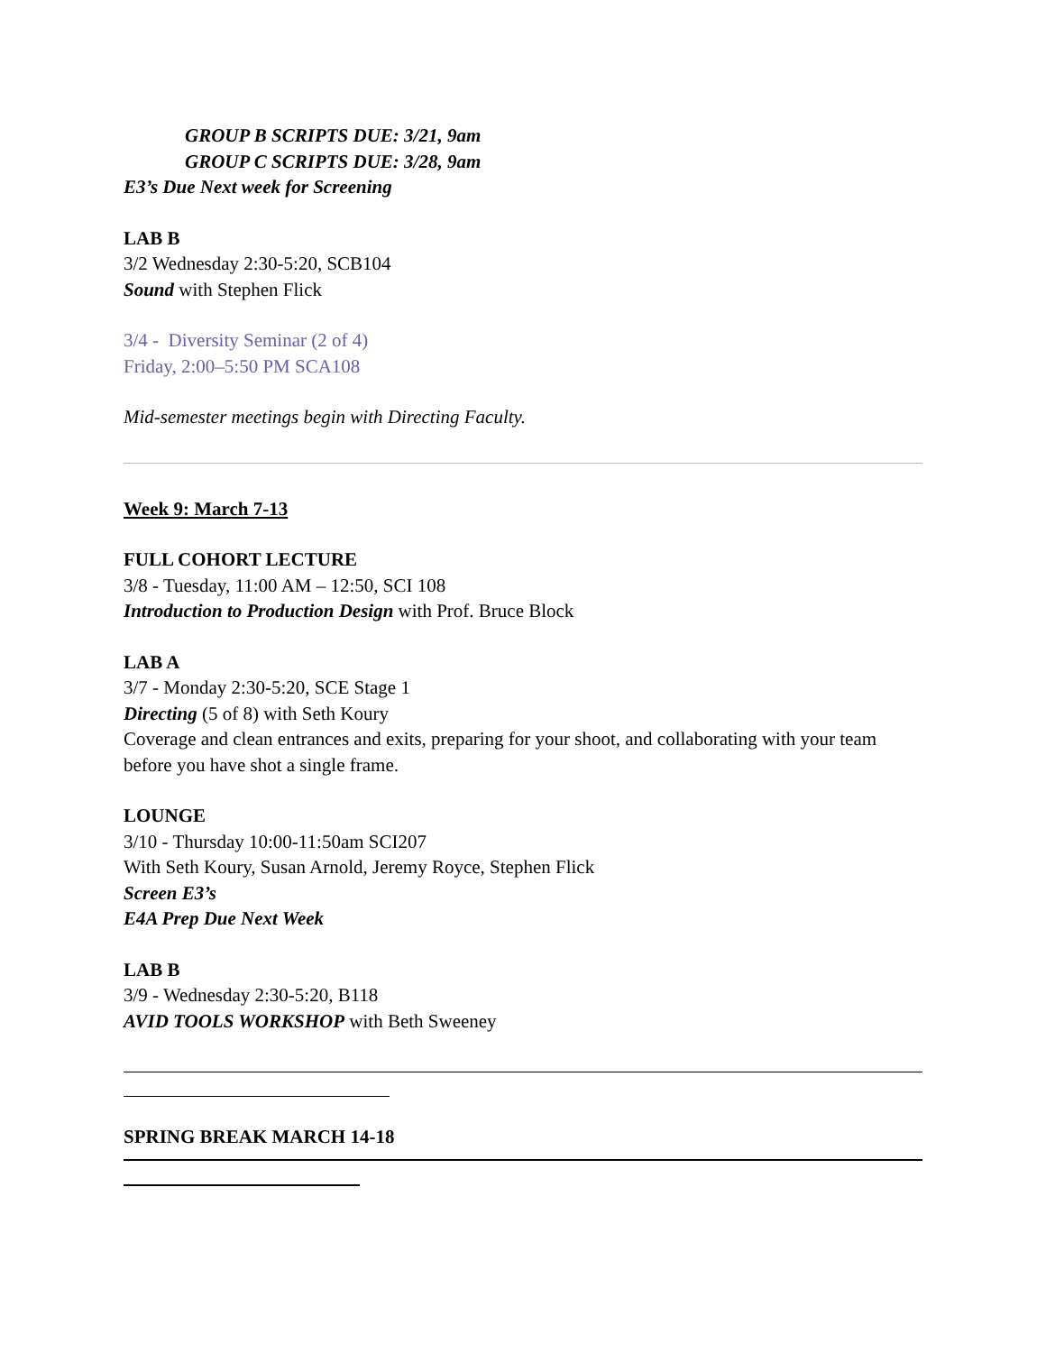GROUP B SCRIPTS DUE: 3/21, 9am
GROUP C SCRIPTS DUE: 3/28, 9am
E3’s Due Next week for Screening
LAB B
3/2 Wednesday 2:30-5:20, SCB104
Sound with Stephen Flick
3/4 - Diversity Seminar (2 of 4)
Friday, 2:00–5:50 PM SCA108
Mid-semester meetings begin with Directing Faculty.
Week 9: March 7-13
FULL COHORT LECTURE
3/8 - Tuesday, 11:00 AM – 12:50, SCI 108
Introduction to Production Design with Prof. Bruce Block
LAB A
3/7 - Monday 2:30-5:20, SCE Stage 1
Directing (5 of 8) with Seth Koury
Coverage and clean entrances and exits, preparing for your shoot, and collaborating with your team before you have shot a single frame.
LOUNGE
3/10 - Thursday 10:00-11:50am SCI207
With Seth Koury, Susan Arnold, Jeremy Royce, Stephen Flick
Screen E3’s
E4A Prep Due Next Week
LAB B
3/9 - Wednesday 2:30-5:20, B118
AVID TOOLS WORKSHOP with Beth Sweeney
SPRING BREAK MARCH 14-18